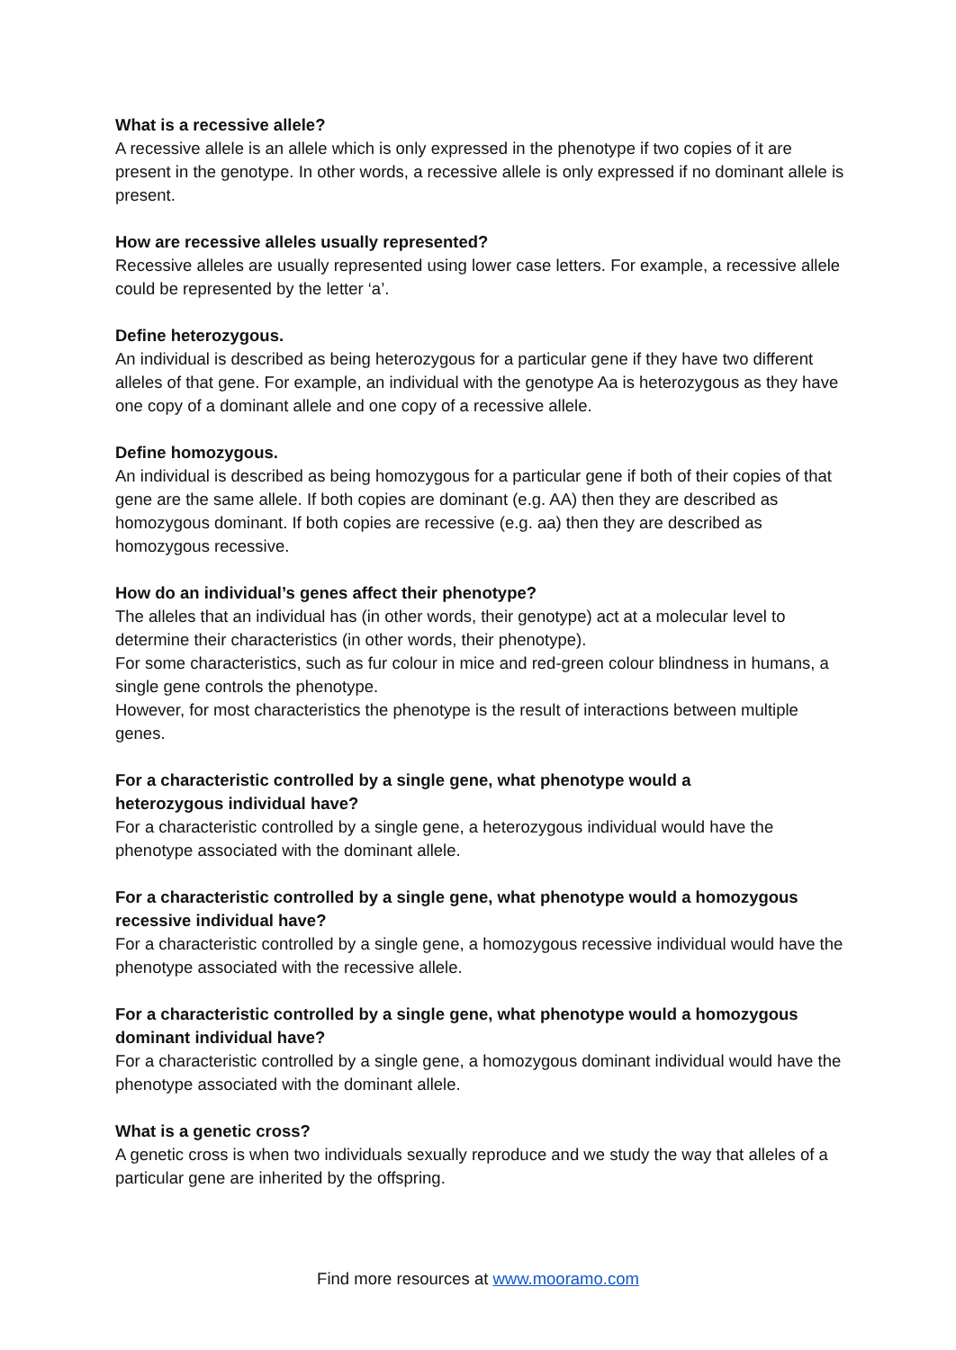What is a recessive allele?
A recessive allele is an allele which is only expressed in the phenotype if two copies of it are present in the genotype. In other words, a recessive allele is only expressed if no dominant allele is present.
How are recessive alleles usually represented?
Recessive alleles are usually represented using lower case letters. For example, a recessive allele could be represented by the letter ‘a’.
Define heterozygous.
An individual is described as being heterozygous for a particular gene if they have two different alleles of that gene. For example, an individual with the genotype Aa is heterozygous as they have one copy of a dominant allele and one copy of a recessive allele.
Define homozygous.
An individual is described as being homozygous for a particular gene if both of their copies of that gene are the same allele. If both copies are dominant (e.g. AA) then they are described as homozygous dominant. If both copies are recessive (e.g. aa) then they are described as homozygous recessive.
How do an individual’s genes affect their phenotype?
The alleles that an individual has (in other words, their genotype) act at a molecular level to determine their characteristics (in other words, their phenotype).
For some characteristics, such as fur colour in mice and red-green colour blindness in humans, a single gene controls the phenotype.
However, for most characteristics the phenotype is the result of interactions between multiple genes.
For a characteristic controlled by a single gene, what phenotype would a
heterozygous individual have?
For a characteristic controlled by a single gene, a heterozygous individual would have the phenotype associated with the dominant allele.
For a characteristic controlled by a single gene, what phenotype would a homozygous recessive individual have?
For a characteristic controlled by a single gene, a homozygous recessive individual would have the phenotype associated with the recessive allele.
For a characteristic controlled by a single gene, what phenotype would a homozygous dominant individual have?
For a characteristic controlled by a single gene, a homozygous dominant individual would have the phenotype associated with the dominant allele.
What is a genetic cross?
A genetic cross is when two individuals sexually reproduce and we study the way that alleles of a particular gene are inherited by the offspring.
Find more resources at www.mooramo.com